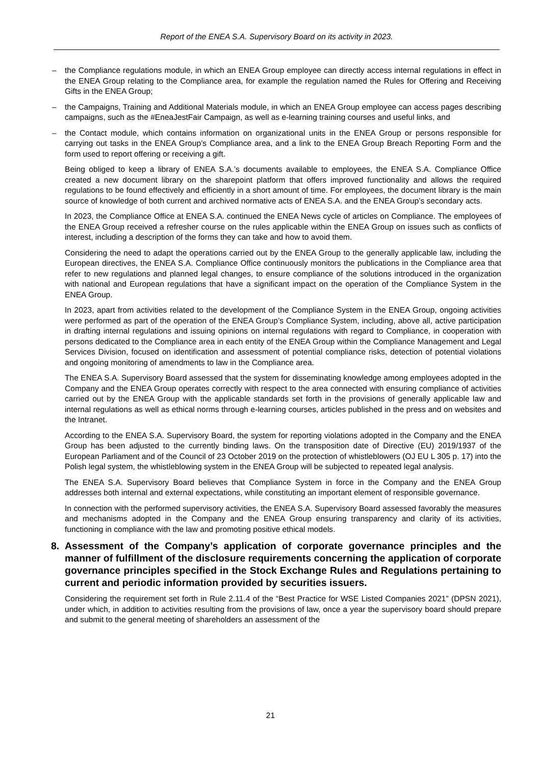Report of the ENEA S.A. Supervisory Board on its activity in 2023.
– the Compliance regulations module, in which an ENEA Group employee can directly access internal regulations in effect in the ENEA Group relating to the Compliance area, for example the regulation named the Rules for Offering and Receiving Gifts in the ENEA Group;
– the Campaigns, Training and Additional Materials module, in which an ENEA Group employee can access pages describing campaigns, such as the #EneaJestFair Campaign, as well as e-learning training courses and useful links, and
– the Contact module, which contains information on organizational units in the ENEA Group or persons responsible for carrying out tasks in the ENEA Group’s Compliance area, and a link to the ENEA Group Breach Reporting Form and the form used to report offering or receiving a gift.
Being obliged to keep a library of ENEA S.A.’s documents available to employees, the ENEA S.A. Compliance Office created a new document library on the sharepoint platform that offers improved functionality and allows the required regulations to be found effectively and efficiently in a short amount of time. For employees, the document library is the main source of knowledge of both current and archived normative acts of ENEA S.A. and the ENEA Group’s secondary acts.
In 2023, the Compliance Office at ENEA S.A. continued the ENEA News cycle of articles on Compliance. The employees of the ENEA Group received a refresher course on the rules applicable within the ENEA Group on issues such as conflicts of interest, including a description of the forms they can take and how to avoid them.
Considering the need to adapt the operations carried out by the ENEA Group to the generally applicable law, including the European directives, the ENEA S.A. Compliance Office continuously monitors the publications in the Compliance area that refer to new regulations and planned legal changes, to ensure compliance of the solutions introduced in the organization with national and European regulations that have a significant impact on the operation of the Compliance System in the ENEA Group.
In 2023, apart from activities related to the development of the Compliance System in the ENEA Group, ongoing activities were performed as part of the operation of the ENEA Group’s Compliance System, including, above all, active participation in drafting internal regulations and issuing opinions on internal regulations with regard to Compliance, in cooperation with persons dedicated to the Compliance area in each entity of the ENEA Group within the Compliance Management and Legal Services Division, focused on identification and assessment of potential compliance risks, detection of potential violations and ongoing monitoring of amendments to law in the Compliance area.
The ENEA S.A. Supervisory Board assessed that the system for disseminating knowledge among employees adopted in the Company and the ENEA Group operates correctly with respect to the area connected with ensuring compliance of activities carried out by the ENEA Group with the applicable standards set forth in the provisions of generally applicable law and internal regulations as well as ethical norms through e-learning courses, articles published in the press and on websites and the Intranet.
According to the ENEA S.A. Supervisory Board, the system for reporting violations adopted in the Company and the ENEA Group has been adjusted to the currently binding laws. On the transposition date of Directive (EU) 2019/1937 of the European Parliament and of the Council of 23 October 2019 on the protection of whistleblowers (OJ EU L 305 p. 17) into the Polish legal system, the whistleblowing system in the ENEA Group will be subjected to repeated legal analysis.
The ENEA S.A. Supervisory Board believes that Compliance System in force in the Company and the ENEA Group addresses both internal and external expectations, while constituting an important element of responsible governance.
In connection with the performed supervisory activities, the ENEA S.A. Supervisory Board assessed favorably the measures and mechanisms adopted in the Company and the ENEA Group ensuring transparency and clarity of its activities, functioning in compliance with the law and promoting positive ethical models.
8. Assessment of the Company’s application of corporate governance principles and the manner of fulfillment of the disclosure requirements concerning the application of corporate governance principles specified in the Stock Exchange Rules and Regulations pertaining to current and periodic information provided by securities issuers.
Considering the requirement set forth in Rule 2.11.4 of the “Best Practice for WSE Listed Companies 2021” (DPSN 2021), under which, in addition to activities resulting from the provisions of law, once a year the supervisory board should prepare and submit to the general meeting of shareholders an assessment of the
21